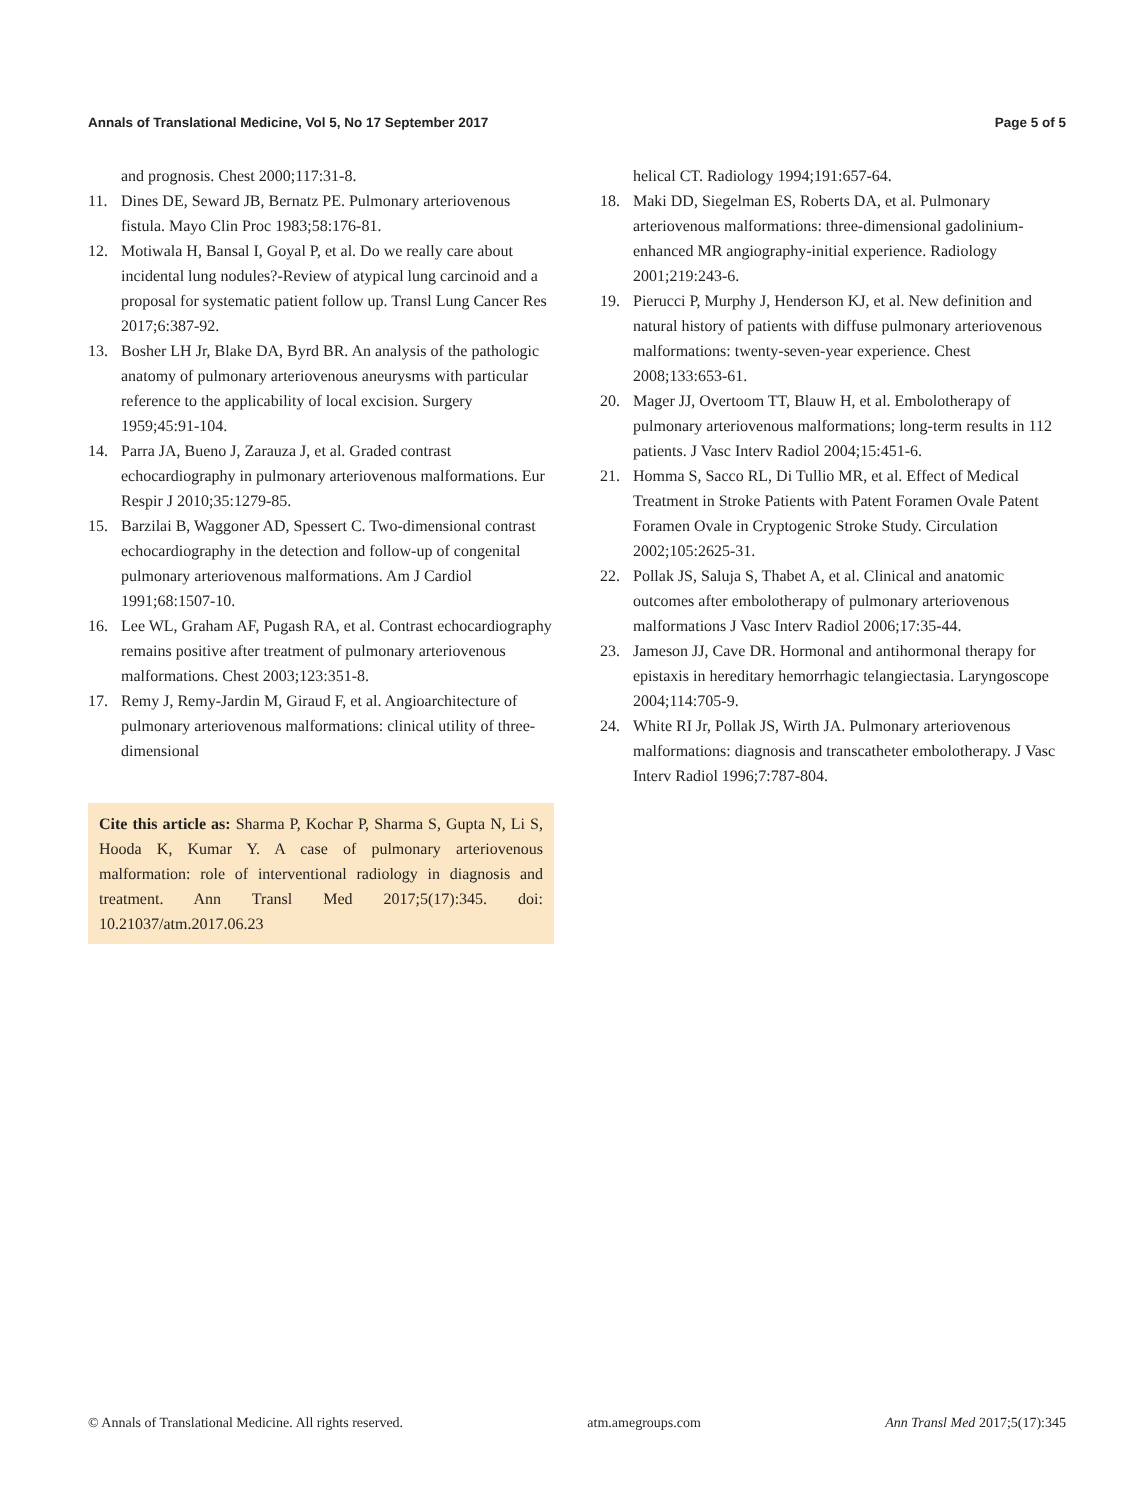Annals of Translational Medicine, Vol 5, No 17 September 2017 Page 5 of 5
and prognosis. Chest 2000;117:31-8.
11. Dines DE, Seward JB, Bernatz PE. Pulmonary arteriovenous fistula. Mayo Clin Proc 1983;58:176-81.
12. Motiwala H, Bansal I, Goyal P, et al. Do we really care about incidental lung nodules?-Review of atypical lung carcinoid and a proposal for systematic patient follow up. Transl Lung Cancer Res 2017;6:387-92.
13. Bosher LH Jr, Blake DA, Byrd BR. An analysis of the pathologic anatomy of pulmonary arteriovenous aneurysms with particular reference to the applicability of local excision. Surgery 1959;45:91-104.
14. Parra JA, Bueno J, Zarauza J, et al. Graded contrast echocardiography in pulmonary arteriovenous malformations. Eur Respir J 2010;35:1279-85.
15. Barzilai B, Waggoner AD, Spessert C. Two-dimensional contrast echocardiography in the detection and follow-up of congenital pulmonary arteriovenous malformations. Am J Cardiol 1991;68:1507-10.
16. Lee WL, Graham AF, Pugash RA, et al. Contrast echocardiography remains positive after treatment of pulmonary arteriovenous malformations. Chest 2003;123:351-8.
17. Remy J, Remy-Jardin M, Giraud F, et al. Angioarchitecture of pulmonary arteriovenous malformations: clinical utility of three-dimensional
Cite this article as: Sharma P, Kochar P, Sharma S, Gupta N, Li S, Hooda K, Kumar Y. A case of pulmonary arteriovenous malformation: role of interventional radiology in diagnosis and treatment. Ann Transl Med 2017;5(17):345. doi: 10.21037/atm.2017.06.23
helical CT. Radiology 1994;191:657-64.
18. Maki DD, Siegelman ES, Roberts DA, et al. Pulmonary arteriovenous malformations: three-dimensional gadolinium-enhanced MR angiography-initial experience. Radiology 2001;219:243-6.
19. Pierucci P, Murphy J, Henderson KJ, et al. New definition and natural history of patients with diffuse pulmonary arteriovenous malformations: twenty-seven-year experience. Chest 2008;133:653-61.
20. Mager JJ, Overtoom TT, Blauw H, et al. Embolotherapy of pulmonary arteriovenous malformations; long-term results in 112 patients. J Vasc Interv Radiol 2004;15:451-6.
21. Homma S, Sacco RL, Di Tullio MR, et al. Effect of Medical Treatment in Stroke Patients with Patent Foramen Ovale Patent Foramen Ovale in Cryptogenic Stroke Study. Circulation 2002;105:2625-31.
22. Pollak JS, Saluja S, Thabet A, et al. Clinical and anatomic outcomes after embolotherapy of pulmonary arteriovenous malformations J Vasc Interv Radiol 2006;17:35-44.
23. Jameson JJ, Cave DR. Hormonal and antihormonal therapy for epistaxis in hereditary hemorrhagic telangiectasia. Laryngoscope 2004;114:705-9.
24. White RI Jr, Pollak JS, Wirth JA. Pulmonary arteriovenous malformations: diagnosis and transcatheter embolotherapy. J Vasc Interv Radiol 1996;7:787-804.
© Annals of Translational Medicine. All rights reserved. atm.amegroups.com Ann Transl Med 2017;5(17):345